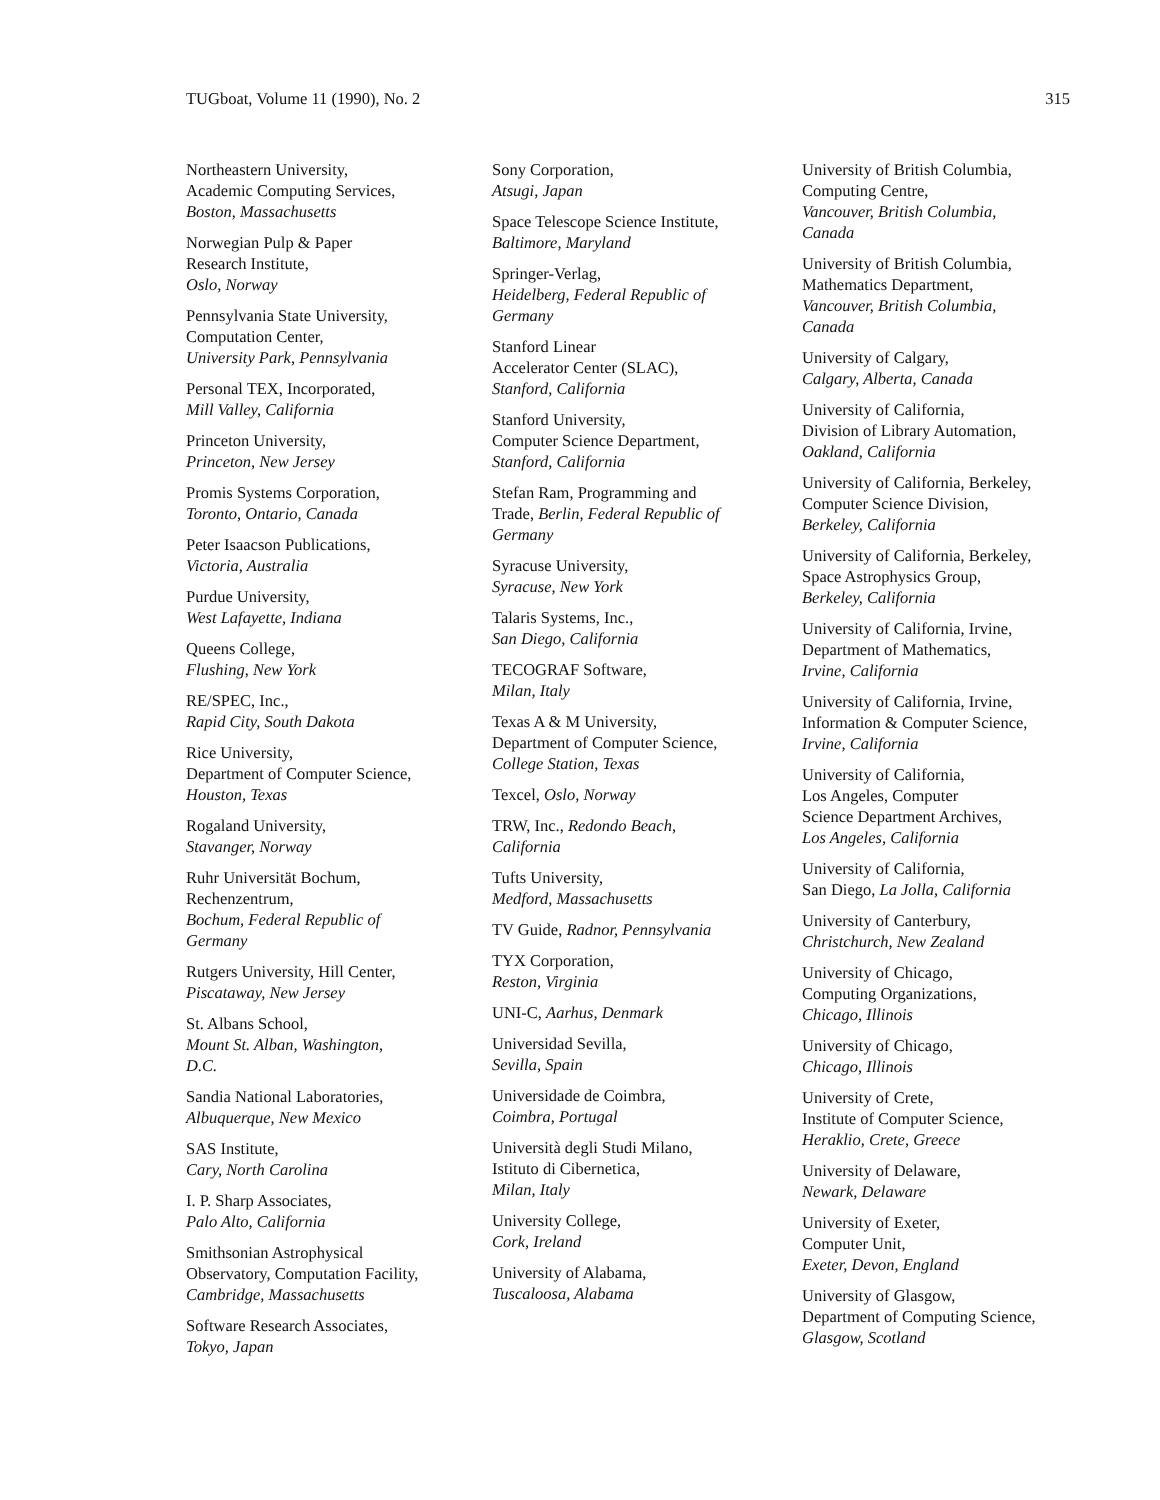TUGboat, Volume 11 (1990), No. 2 315
Northeastern University,
Academic Computing Services,
Boston, Massachusetts
Norwegian Pulp & Paper
Research Institute,
Oslo, Norway
Pennsylvania State University,
Computation Center,
University Park, Pennsylvania
Personal TEX, Incorporated,
Mill Valley, California
Princeton University,
Princeton, New Jersey
Promis Systems Corporation,
Toronto, Ontario, Canada
Peter Isaacson Publications,
Victoria, Australia
Purdue University,
West Lafayette, Indiana
Queens College,
Flushing, New York
RE/SPEC, Inc.,
Rapid City, South Dakota
Rice University,
Department of Computer Science,
Houston, Texas
Rogaland University,
Stavanger, Norway
Ruhr Universität Bochum,
Rechenzentrum,
Bochum, Federal Republic of
Germany
Rutgers University, Hill Center,
Piscataway, New Jersey
St. Albans School,
Mount St. Alban, Washington,
D.C.
Sandia National Laboratories,
Albuquerque, New Mexico
SAS Institute,
Cary, North Carolina
I. P. Sharp Associates,
Palo Alto, California
Smithsonian Astrophysical
Observatory, Computation Facility,
Cambridge, Massachusetts
Software Research Associates,
Tokyo, Japan
Sony Corporation,
Atsugi, Japan
Space Telescope Science Institute,
Baltimore, Maryland
Springer-Verlag,
Heidelberg, Federal Republic of
Germany
Stanford Linear
Accelerator Center (SLAC),
Stanford, California
Stanford University,
Computer Science Department,
Stanford, California
Stefan Ram, Programming and
Trade, Berlin, Federal Republic of
Germany
Syracuse University,
Syracuse, New York
Talaris Systems, Inc.,
San Diego, California
TECOGRAF Software,
Milan, Italy
Texas A & M University,
Department of Computer Science,
College Station, Texas
Texcel, Oslo, Norway
TRW, Inc., Redondo Beach,
California
Tufts University,
Medford, Massachusetts
TV Guide, Radnor, Pennsylvania
TYX Corporation,
Reston, Virginia
UNI-C, Aarhus, Denmark
Universidad Sevilla,
Sevilla, Spain
Universidade de Coimbra,
Coimbra, Portugal
Università degli Studi Milano,
Istituto di Cibernetica,
Milan, Italy
University College,
Cork, Ireland
University of Alabama,
Tuscaloosa, Alabama
University of British Columbia,
Computing Centre,
Vancouver, British Columbia,
Canada
University of British Columbia,
Mathematics Department,
Vancouver, British Columbia,
Canada
University of Calgary,
Calgary, Alberta, Canada
University of California,
Division of Library Automation,
Oakland, California
University of California, Berkeley,
Computer Science Division,
Berkeley, California
University of California, Berkeley,
Space Astrophysics Group,
Berkeley, California
University of California, Irvine,
Department of Mathematics,
Irvine, California
University of California, Irvine,
Information & Computer Science,
Irvine, California
University of California,
Los Angeles, Computer
Science Department Archives,
Los Angeles, California
University of California,
San Diego, La Jolla, California
University of Canterbury,
Christchurch, New Zealand
University of Chicago,
Computing Organizations,
Chicago, Illinois
University of Chicago,
Chicago, Illinois
University of Crete,
Institute of Computer Science,
Heraklio, Crete, Greece
University of Delaware,
Newark, Delaware
University of Exeter,
Computer Unit,
Exeter, Devon, England
University of Glasgow,
Department of Computing Science,
Glasgow, Scotland